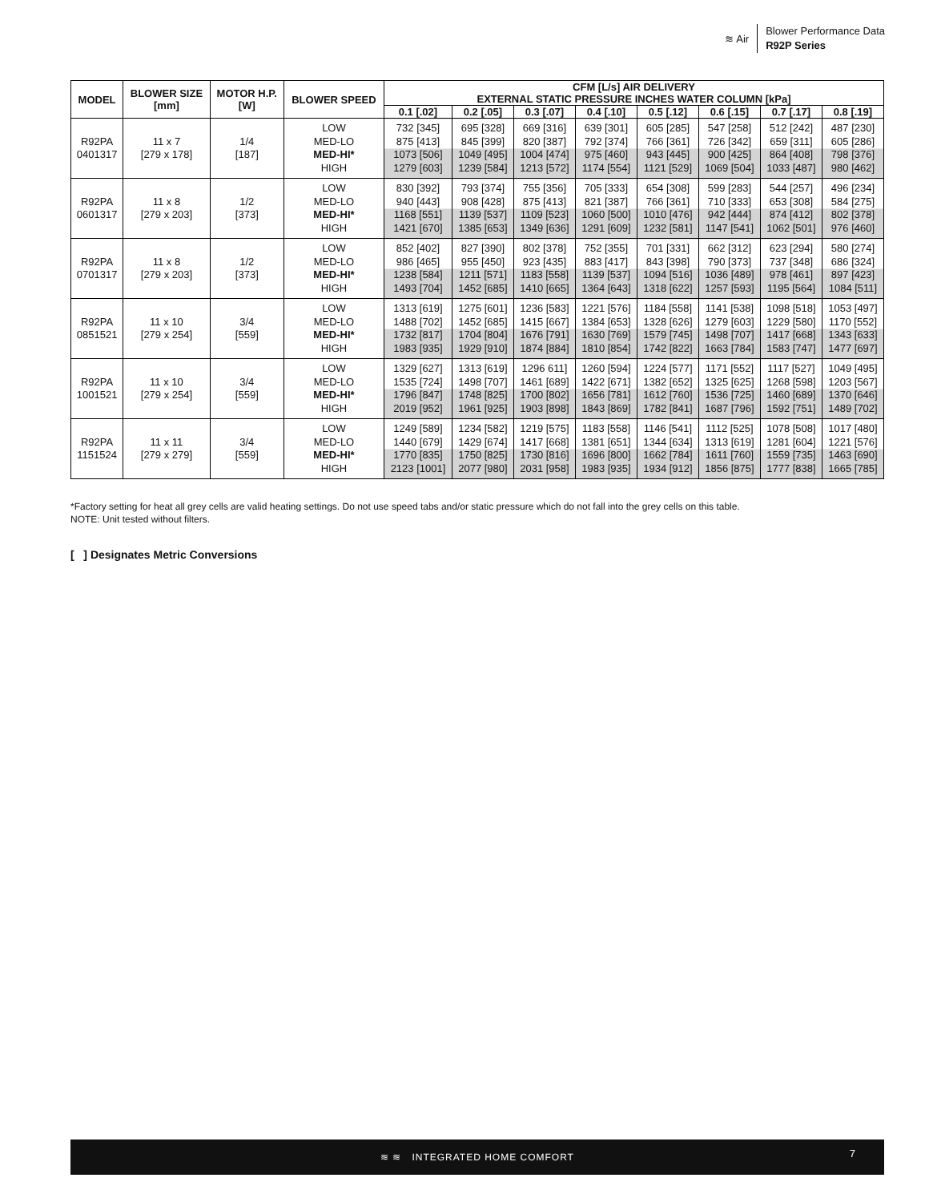≋ Air
Blower Performance Data
R92P Series
| MODEL | BLOWER SIZE [mm] | MOTOR H.P. [W] | BLOWER SPEED | CFM [L/s] AIR DELIVERY EXTERNAL STATIC PRESSURE INCHES WATER COLUMN [kPa] | | | | | | | |
| --- | --- | --- | --- | --- | --- | --- | --- | --- | --- | --- | --- |
| | | | | 0.1 [.02] | 0.2 [.05] | 0.3 [.07] | 0.4 [.10] | 0.5 [.12] | 0.6 [.15] | 0.7 [.17] | 0.8 [.19] |
| R92PA 0401317 | 11 x 7 [279 x 178] | 1/4 [187] | LOW MED-LO MED-HI* HIGH | 732 [345] 875 [413] 1073 [506] 1279 [603] | 695 [328] 845 [399] 1049 [495] 1239 [584] | 669 [316] 820 [387] 1004 [474] 1213 [572] | 639 [301] 792 [374] 975 [460] 1174 [554] | 605 [285] 766 [361] 943 [445] 1121 [529] | 547 [258] 726 [342] 900 [425] 1069 [504] | 512 [242] 659 [311] 864 [408] 1033 [487] | 487 [230] 605 [286] 798 [376] 980 [462] |
| R92PA 0601317 | 11 x 8 [279 x 203] | 1/2 [373] | LOW MED-LO MED-HI* HIGH | 830 [392] 940 [443] 1168 [551] 1421 [670] | 793 [374] 908 [428] 1139 [537] 1385 [653] | 755 [356] 875 [413] 1109 [523] 1349 [636] | 705 [333] 821 [387] 1060 [500] 1291 [609] | 654 [308] 766 [361] 1010 [476] 1232 [581] | 599 [283] 710 [333] 942 [444] 1147 [541] | 544 [257] 653 [308] 874 [412] 1062 [501] | 496 [234] 584 [275] 802 [378] 976 [460] |
| R92PA 0701317 | 11 x 8 [279 x 203] | 1/2 [373] | LOW MED-LO MED-HI* HIGH | 852 [402] 986 [465] 1238 [584] 1493 [704] | 827 [390] 955 [450] 1211 [571] 1452 [685] | 802 [378] 923 [435] 1183 [558] 1410 [665] | 752 [355] 883 [417] 1139 [537] 1364 [643] | 701 [331] 843 [398] 1094 [516] 1318 [622] | 662 [312] 790 [373] 1036 [489] 1257 [593] | 623 [294] 737 [348] 978 [461] 1195 [564] | 580 [274] 686 [324] 897 [423] 1084 [511] |
| R92PA 0851521 | 11 x 10 [279 x 254] | 3/4 [559] | LOW MED-LO MED-HI* HIGH | 1313 [619] 1488 [702] 1732 [817] 1983 [935] | 1275 [601] 1452 [685] 1704 [804] 1929 [910] | 1236 [583] 1415 [667] 1676 [791] 1874 [884] | 1221 [576] 1384 [653] 1630 [769] 1810 [854] | 1184 [558] 1328 [626] 1579 [745] 1742 [822] | 1141 [538] 1279 [603] 1498 [707] 1663 [784] | 1098 [518] 1229 [580] 1417 [668] 1583 [747] | 1053 [497] 1170 [552] 1343 [633] 1477 [697] |
| R92PA 1001521 | 11 x 10 [279 x 254] | 3/4 [559] | LOW MED-LO MED-HI* HIGH | 1329 [627] 1535 [724] 1796 [847] 2019 [952] | 1313 [619] 1498 [707] 1748 [825] 1961 [925] | 1296 611] 1461 [689] 1700 [802] 1903 [898] | 1260 [594] 1422 [671] 1656 [781] 1843 [869] | 1224 [577] 1382 [652] 1612 [760] 1782 [841] | 1171 [552] 1325 [625] 1536 [725] 1687 [796] | 1117 [527] 1268 [598] 1460 [689] 1592 [751] | 1049 [495] 1203 [567] 1370 [646] 1489 [702] |
| R92PA 1151524 | 11 x 11 [279 x 279] | 3/4 [559] | LOW MED-LO MED-HI* HIGH | 1249 [589] 1440 [679] 1770 [835] 2123 [1001] | 1234 [582] 1429 [674] 1750 [825] 2077 [980] | 1219 [575] 1417 [668] 1730 [816] 2031 [958] | 1183 [558] 1381 [651] 1696 [800] 1983 [935] | 1146 [541] 1344 [634] 1662 [784] 1934 [912] | 1112 [525] 1313 [619] 1611 [760] 1856 [875] | 1078 [508] 1281 [604] 1559 [735] 1777 [838] | 1017 [480] 1221 [576] 1463 [690] 1665 [785] |
*Factory setting for heat all grey cells are valid heating settings. Do not use speed tabs and/or static pressure which do not fall into the grey cells on this table.
NOTE: Unit tested without filters.
[ ] Designates Metric Conversions
≋ ≋ INTEGRATED HOME COMFORT
7